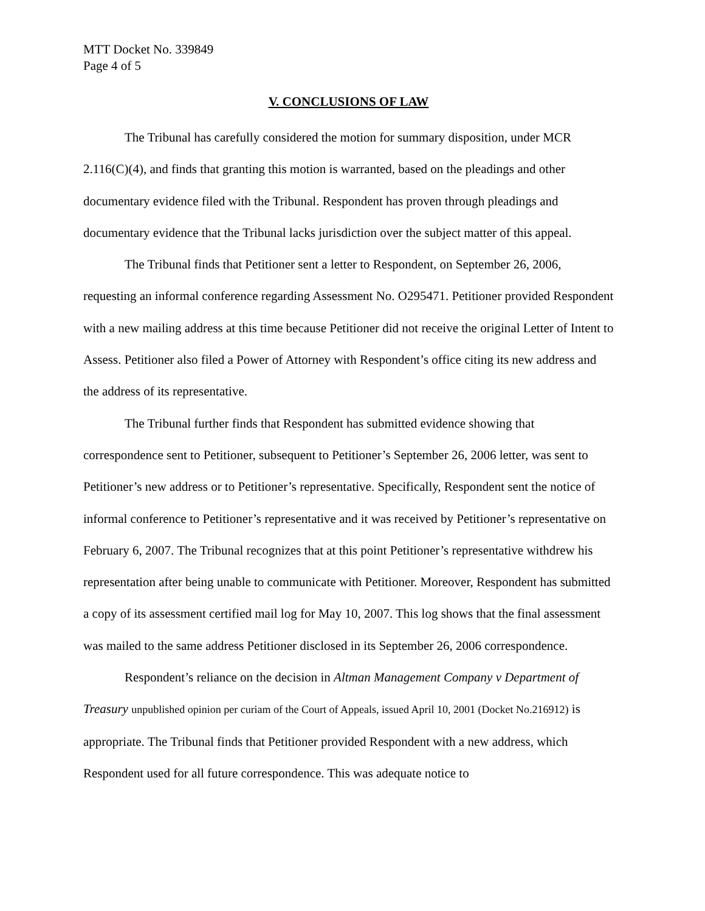MTT Docket No. 339849
Page 4 of 5
V. CONCLUSIONS OF LAW
The Tribunal has carefully considered the motion for summary disposition, under MCR 2.116(C)(4), and finds that granting this motion is warranted, based on the pleadings and other documentary evidence filed with the Tribunal. Respondent has proven through pleadings and documentary evidence that the Tribunal lacks jurisdiction over the subject matter of this appeal.
The Tribunal finds that Petitioner sent a letter to Respondent, on September 26, 2006, requesting an informal conference regarding Assessment No. O295471. Petitioner provided Respondent with a new mailing address at this time because Petitioner did not receive the original Letter of Intent to Assess. Petitioner also filed a Power of Attorney with Respondent’s office citing its new address and the address of its representative.
The Tribunal further finds that Respondent has submitted evidence showing that correspondence sent to Petitioner, subsequent to Petitioner’s September 26, 2006 letter, was sent to Petitioner’s new address or to Petitioner’s representative. Specifically, Respondent sent the notice of informal conference to Petitioner’s representative and it was received by Petitioner’s representative on February 6, 2007. The Tribunal recognizes that at this point Petitioner’s representative withdrew his representation after being unable to communicate with Petitioner. Moreover, Respondent has submitted a copy of its assessment certified mail log for May 10, 2007. This log shows that the final assessment was mailed to the same address Petitioner disclosed in its September 26, 2006 correspondence.
Respondent’s reliance on the decision in Altman Management Company v Department of Treasury unpublished opinion per curiam of the Court of Appeals, issued April 10, 2001 (Docket No.216912) is appropriate. The Tribunal finds that Petitioner provided Respondent with a new address, which Respondent used for all future correspondence. This was adequate notice to